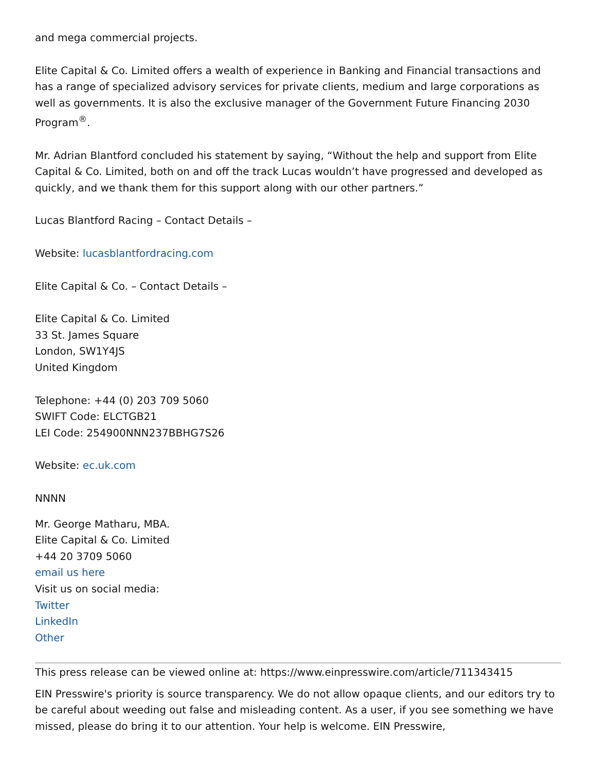and mega commercial projects.
Elite Capital & Co. Limited offers a wealth of experience in Banking and Financial transactions and has a range of specialized advisory services for private clients, medium and large corporations as well as governments. It is also the exclusive manager of the Government Future Financing 2030 Program<sup>®</sup>.
Mr. Adrian Blantford concluded his statement by saying, “Without the help and support from Elite Capital & Co. Limited, both on and off the track Lucas wouldn’t have progressed and developed as quickly, and we thank them for this support along with our other partners.”
Lucas Blantford Racing – Contact Details –
Website: lucasblantfordracing.com
Elite Capital & Co. – Contact Details –
Elite Capital & Co. Limited
33 St. James Square
London, SW1Y4JS
United Kingdom
Telephone: +44 (0) 203 709 5060
SWIFT Code: ELCTGB21
LEI Code: 254900NNN237BBHG7S26
Website: ec.uk.com
NNNN
Mr. George Matharu, MBA.
Elite Capital & Co. Limited
+44 20 3709 5060
email us here
Visit us on social media:
Twitter
LinkedIn
Other
This press release can be viewed online at: https://www.einpresswire.com/article/711343415
EIN Presswire's priority is source transparency. We do not allow opaque clients, and our editors try to be careful about weeding out false and misleading content. As a user, if you see something we have missed, please do bring it to our attention. Your help is welcome. EIN Presswire,